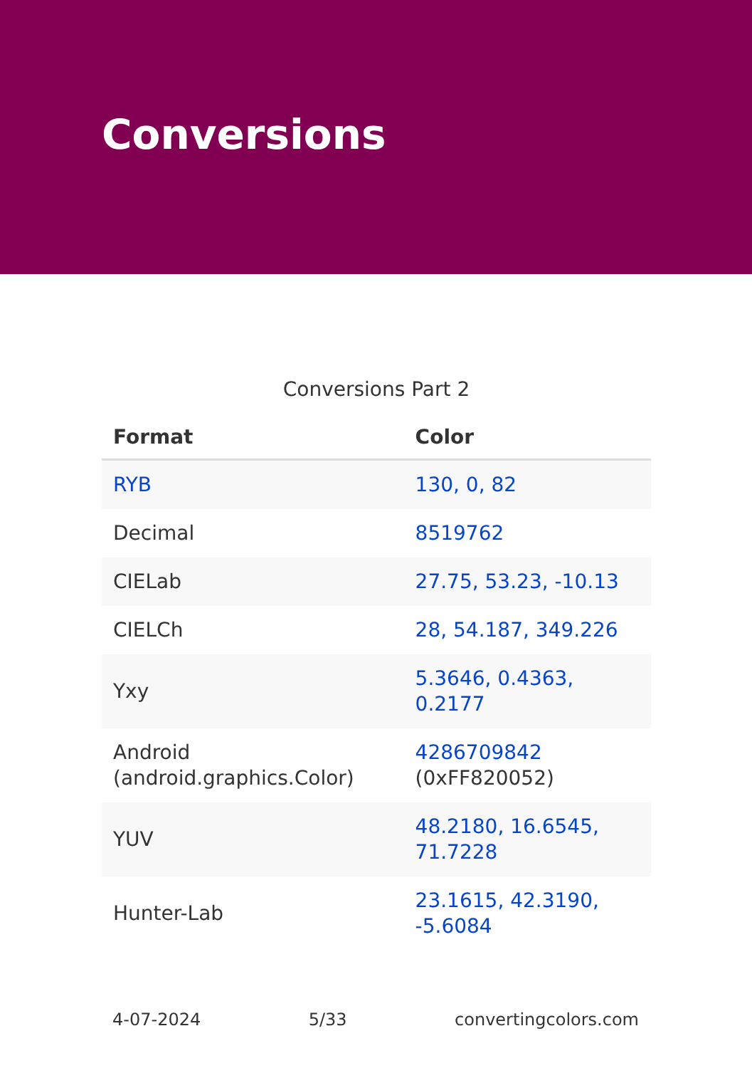Conversions
Conversions Part 2
| Format | Color |
| --- | --- |
| RYB | 130, 0, 82 |
| Decimal | 8519762 |
| CIELab | 27.75, 53.23, -10.13 |
| CIELCh | 28, 54.187, 349.226 |
| Yxy | 5.3646, 0.4363, 0.2177 |
| Android (android.graphics.Color) | 4286709842 (0xFF820052) |
| YUV | 48.2180, 16.6545, 71.7228 |
| Hunter-Lab | 23.1615, 42.3190, -5.6084 |
4-07-2024 5/33 convertingcolors.com